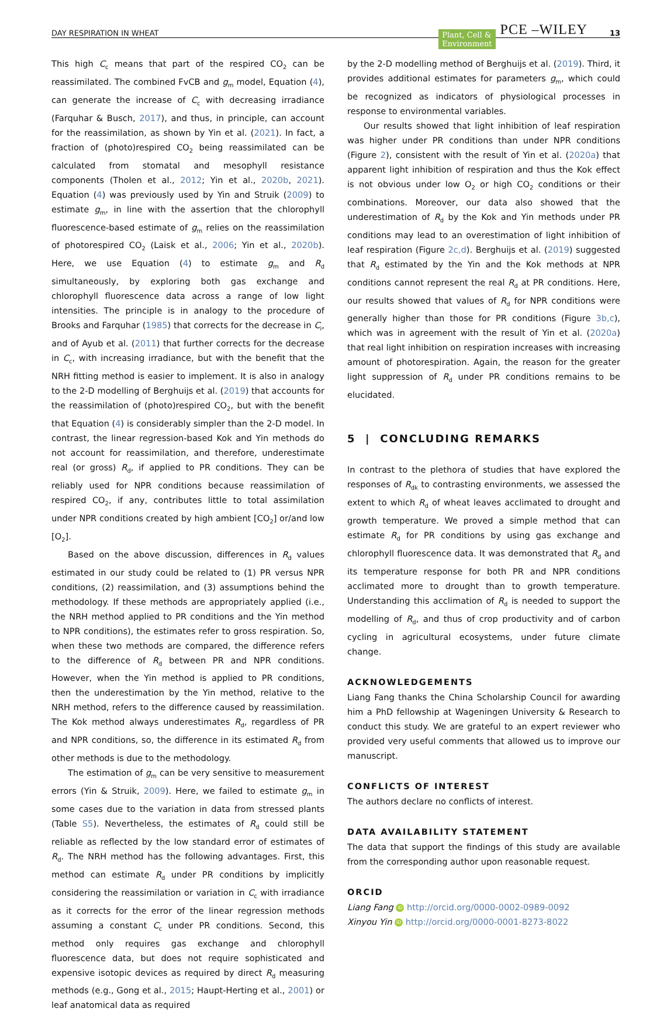DAY RESPIRATION IN WHEAT Plant, Cell &
Environment PCE –WILEY 13
This high C<sub>c</sub> means that part of the respired CO<sub>2</sub> can be reassimilated. The combined FvCB and g<sub>m</sub> model, Equation (4), can generate the increase of C<sub>c</sub> with decreasing irradiance (Farquhar & Busch, 2017), and thus, in principle, can account for the reassimilation, as shown by Yin et al. (2021). In fact, a fraction of (photo)respired CO<sub>2</sub> being reassimilated can be calculated from stomatal and mesophyll resistance components (Tholen et al., 2012; Yin et al., 2020b, 2021). Equation (4) was previously used by Yin and Struik (2009) to estimate g<sub>m</sub>, in line with the assertion that the chlorophyll fluorescence-based estimate of g<sub>m</sub> relies on the reassimilation of photorespired CO<sub>2</sub> (Laisk et al., 2006; Yin et al., 2020b). Here, we use Equation (4) to estimate g<sub>m</sub> and R<sub>d</sub> simultaneously, by exploring both gas exchange and chlorophyll fluorescence data across a range of low light intensities. The principle is in analogy to the procedure of Brooks and Farquhar (1985) that corrects for the decrease in C<sub>i</sub>, and of Ayub et al. (2011) that further corrects for the decrease in C<sub>c</sub>, with increasing irradiance, but with the benefit that the NRH fitting method is easier to implement. It is also in analogy to the 2-D modelling of Berghuijs et al. (2019) that accounts for the reassimilation of (photo)respired CO<sub>2</sub>, but with the benefit that Equation (4) is considerably simpler than the 2-D model. In contrast, the linear regression-based Kok and Yin methods do not account for reassimilation, and therefore, underestimate real (or gross) R<sub>d</sub>, if applied to PR conditions. They can be reliably used for NPR conditions because reassimilation of respired CO<sub>2</sub>, if any, contributes little to total assimilation under NPR conditions created by high ambient [CO<sub>2</sub>] or/and low [O<sub>2</sub>].
Based on the above discussion, differences in R<sub>d</sub> values estimated in our study could be related to (1) PR versus NPR conditions, (2) reassimilation, and (3) assumptions behind the methodology. If these methods are appropriately applied (i.e., the NRH method applied to PR conditions and the Yin method to NPR conditions), the estimates refer to gross respiration. So, when these two methods are compared, the difference refers to the difference of R<sub>d</sub> between PR and NPR conditions. However, when the Yin method is applied to PR conditions, then the underestimation by the Yin method, relative to the NRH method, refers to the difference caused by reassimilation. The Kok method always underestimates R<sub>d</sub>, regardless of PR and NPR conditions, so, the difference in its estimated R<sub>d</sub> from other methods is due to the methodology.
The estimation of g<sub>m</sub> can be very sensitive to measurement errors (Yin & Struik, 2009). Here, we failed to estimate g<sub>m</sub> in some cases due to the variation in data from stressed plants (Table S5). Nevertheless, the estimates of R<sub>d</sub> could still be reliable as reflected by the low standard error of estimates of R<sub>d</sub>. The NRH method has the following advantages. First, this method can estimate R<sub>d</sub> under PR conditions by implicitly considering the reassimilation or variation in C<sub>c</sub> with irradiance as it corrects for the error of the linear regression methods assuming a constant C<sub>c</sub> under PR conditions. Second, this method only requires gas exchange and chlorophyll fluorescence data, but does not require sophisticated and expensive isotopic devices as required by direct R<sub>d</sub> measuring methods (e.g., Gong et al., 2015; Haupt-Herting et al., 2001) or leaf anatomical data as required
by the 2-D modelling method of Berghuijs et al. (2019). Third, it provides additional estimates for parameters g<sub>m</sub>, which could be recognized as indicators of physiological processes in response to environmental variables.
Our results showed that light inhibition of leaf respiration was higher under PR conditions than under NPR conditions (Figure 2), consistent with the result of Yin et al. (2020a) that apparent light inhibition of respiration and thus the Kok effect is not obvious under low O<sub>2</sub> or high CO<sub>2</sub> conditions or their combinations. Moreover, our data also showed that the underestimation of R<sub>d</sub> by the Kok and Yin methods under PR conditions may lead to an overestimation of light inhibition of leaf respiration (Figure 2c,d). Berghuijs et al. (2019) suggested that R<sub>d</sub> estimated by the Yin and the Kok methods at NPR conditions cannot represent the real R<sub>d</sub> at PR conditions. Here, our results showed that values of R<sub>d</sub> for NPR conditions were generally higher than those for PR conditions (Figure 3b,c), which was in agreement with the result of Yin et al. (2020a) that real light inhibition on respiration increases with increasing amount of photorespiration. Again, the reason for the greater light suppression of R<sub>d</sub> under PR conditions remains to be elucidated.
5 | CONCLUDING REMARKS
In contrast to the plethora of studies that have explored the responses of R<sub>dk</sub> to contrasting environments, we assessed the extent to which R<sub>d</sub> of wheat leaves acclimated to drought and growth temperature. We proved a simple method that can estimate R<sub>d</sub> for PR conditions by using gas exchange and chlorophyll fluorescence data. It was demonstrated that R<sub>d</sub> and its temperature response for both PR and NPR conditions acclimated more to drought than to growth temperature. Understanding this acclimation of R<sub>d</sub> is needed to support the modelling of R<sub>d</sub>, and thus of crop productivity and of carbon cycling in agricultural ecosystems, under future climate change.
ACKNOWLEDGEMENTS
Liang Fang thanks the China Scholarship Council for awarding him a PhD fellowship at Wageningen University & Research to conduct this study. We are grateful to an expert reviewer who provided very useful comments that allowed us to improve our manuscript.
CONFLICTS OF INTEREST
The authors declare no conflicts of interest.
DATA AVAILABILITY STATEMENT
The data that support the findings of this study are available from the corresponding author upon reasonable request.
ORCID
Liang Fang iD http://orcid.org/0000-0002-0989-0092
Xinyou Yin iD http://orcid.org/0000-0001-8273-8022